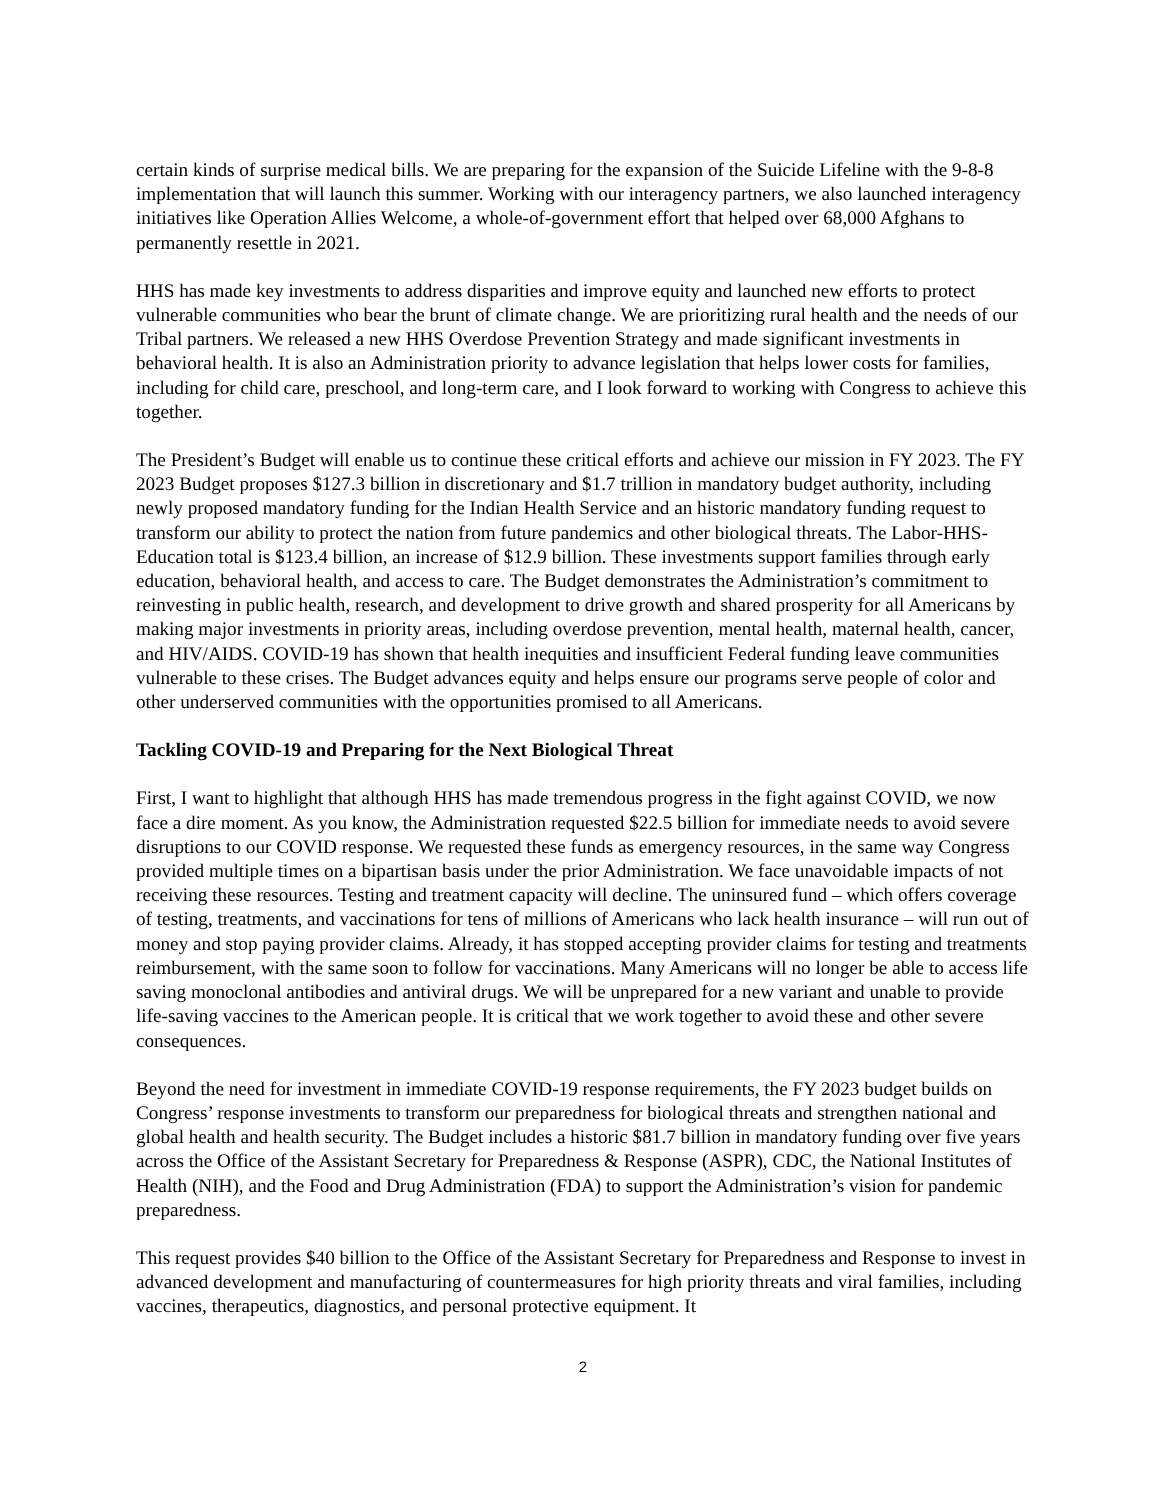certain kinds of surprise medical bills. We are preparing for the expansion of the Suicide Lifeline with the 9-8-8 implementation that will launch this summer. Working with our interagency partners, we also launched interagency initiatives like Operation Allies Welcome, a whole-of-government effort that helped over 68,000 Afghans to permanently resettle in 2021.
HHS has made key investments to address disparities and improve equity and launched new efforts to protect vulnerable communities who bear the brunt of climate change. We are prioritizing rural health and the needs of our Tribal partners. We released a new HHS Overdose Prevention Strategy and made significant investments in behavioral health. It is also an Administration priority to advance legislation that helps lower costs for families, including for child care, preschool, and long-term care, and I look forward to working with Congress to achieve this together.
The President’s Budget will enable us to continue these critical efforts and achieve our mission in FY 2023. The FY 2023 Budget proposes $127.3 billion in discretionary and $1.7 trillion in mandatory budget authority, including newly proposed mandatory funding for the Indian Health Service and an historic mandatory funding request to transform our ability to protect the nation from future pandemics and other biological threats. The Labor-HHS-Education total is $123.4 billion, an increase of $12.9 billion. These investments support families through early education, behavioral health, and access to care. The Budget demonstrates the Administration’s commitment to reinvesting in public health, research, and development to drive growth and shared prosperity for all Americans by making major investments in priority areas, including overdose prevention, mental health, maternal health, cancer, and HIV/AIDS. COVID-19 has shown that health inequities and insufficient Federal funding leave communities vulnerable to these crises. The Budget advances equity and helps ensure our programs serve people of color and other underserved communities with the opportunities promised to all Americans.
Tackling COVID-19 and Preparing for the Next Biological Threat
First, I want to highlight that although HHS has made tremendous progress in the fight against COVID, we now face a dire moment. As you know, the Administration requested $22.5 billion for immediate needs to avoid severe disruptions to our COVID response. We requested these funds as emergency resources, in the same way Congress provided multiple times on a bipartisan basis under the prior Administration. We face unavoidable impacts of not receiving these resources. Testing and treatment capacity will decline. The uninsured fund – which offers coverage of testing, treatments, and vaccinations for tens of millions of Americans who lack health insurance – will run out of money and stop paying provider claims. Already, it has stopped accepting provider claims for testing and treatments reimbursement, with the same soon to follow for vaccinations. Many Americans will no longer be able to access life saving monoclonal antibodies and antiviral drugs. We will be unprepared for a new variant and unable to provide life-saving vaccines to the American people. It is critical that we work together to avoid these and other severe consequences.
Beyond the need for investment in immediate COVID-19 response requirements, the FY 2023 budget builds on Congress’ response investments to transform our preparedness for biological threats and strengthen national and global health and health security. The Budget includes a historic $81.7 billion in mandatory funding over five years across the Office of the Assistant Secretary for Preparedness & Response (ASPR), CDC, the National Institutes of Health (NIH), and the Food and Drug Administration (FDA) to support the Administration’s vision for pandemic preparedness.
This request provides $40 billion to the Office of the Assistant Secretary for Preparedness and Response to invest in advanced development and manufacturing of countermeasures for high priority threats and viral families, including vaccines, therapeutics, diagnostics, and personal protective equipment. It
2